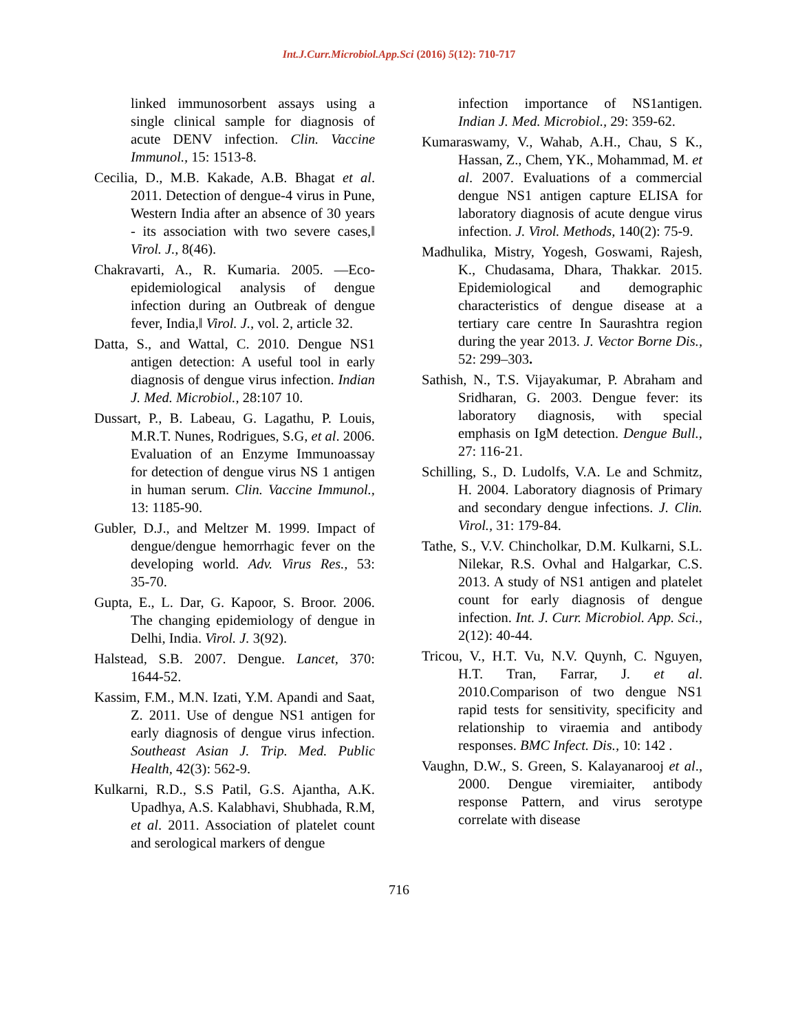Int.J.Curr.Microbiol.App.Sci (2016) 5(12): 710-717
linked immunosorbent assays using a single clinical sample for diagnosis of acute DENV infection. Clin. Vaccine Immunol., 15: 1513-8.
Cecilia, D., M.B. Kakade, A.B. Bhagat et al. 2011. Detection of dengue-4 virus in Pune, Western India after an absence of 30 years - its association with two severe cases,‖ Virol. J., 8(46).
Chakravarti, A., R. Kumaria. 2005. ―Eco-epidemiological analysis of dengue infection during an Outbreak of dengue fever, India,‖ Virol. J., vol. 2, article 32.
Datta, S., and Wattal, C. 2010. Dengue NS1 antigen detection: A useful tool in early diagnosis of dengue virus infection. Indian J. Med. Microbiol., 28:107 10.
Dussart, P., B. Labeau, G. Lagathu, P. Louis, M.R.T. Nunes, Rodrigues, S.G, et al. 2006. Evaluation of an Enzyme Immunoassay for detection of dengue virus NS 1 antigen in human serum. Clin. Vaccine Immunol., 13: 1185-90.
Gubler, D.J., and Meltzer M. 1999. Impact of dengue/dengue hemorrhagic fever on the developing world. Adv. Virus Res., 53: 35‑70.
Gupta, E., L. Dar, G. Kapoor, S. Broor. 2006. The changing epidemiology of dengue in Delhi, India. Virol. J. 3(92).
Halstead, S.B. 2007. Dengue. Lancet, 370: 1644‑52.
Kassim, F.M., M.N. Izati, Y.M. Apandi and Saat, Z. 2011. Use of dengue NS1 antigen for early diagnosis of dengue virus infection. Southeast Asian J. Trip. Med. Public Health, 42(3): 562-9.
Kulkarni, R.D., S.S Patil, G.S. Ajantha, A.K. Upadhya, A.S. Kalabhavi, Shubhada, R.M, et al. 2011. Association of platelet count and serological markers of dengue
infection importance of NS1antigen. Indian J. Med. Microbiol., 29: 359-62.
Kumaraswamy, V., Wahab, A.H., Chau, S K., Hassan, Z., Chem, YK., Mohammad, M. et al. 2007. Evaluations of a commercial dengue NS1 antigen capture ELISA for laboratory diagnosis of acute dengue virus infection. J. Virol. Methods, 140(2): 75-9.
Madhulika, Mistry, Yogesh, Goswami, Rajesh, K., Chudasama, Dhara, Thakkar. 2015. Epidemiological and demographic characteristics of dengue disease at a tertiary care centre In Saurashtra region during the year 2013. J. Vector Borne Dis., 52: 299–303.
Sathish, N., T.S. Vijayakumar, P. Abraham and Sridharan, G. 2003. Dengue fever: its laboratory diagnosis, with special emphasis on IgM detection. Dengue Bull., 27: 116-21.
Schilling, S., D. Ludolfs, V.A. Le and Schmitz, H. 2004. Laboratory diagnosis of Primary and secondary dengue infections. J. Clin. Virol., 31: 179-84.
Tathe, S., V.V. Chincholkar, D.M. Kulkarni, S.L. Nilekar, R.S. Ovhal and Halgarkar, C.S. 2013. A study of NS1 antigen and platelet count for early diagnosis of dengue infection. Int. J. Curr. Microbiol. App. Sci., 2(12): 40-44.
Tricou, V., H.T. Vu, N.V. Quynh, C. Nguyen, H.T. Tran, Farrar, J. et al. 2010.Comparison of two dengue NS1 rapid tests for sensitivity, specificity and relationship to viraemia and antibody responses. BMC Infect. Dis., 10: 142 .
Vaughn, D.W., S. Green, S. Kalayanarooj et al., 2000. Dengue viremiaiter, antibody response Pattern, and virus serotype correlate with disease
716